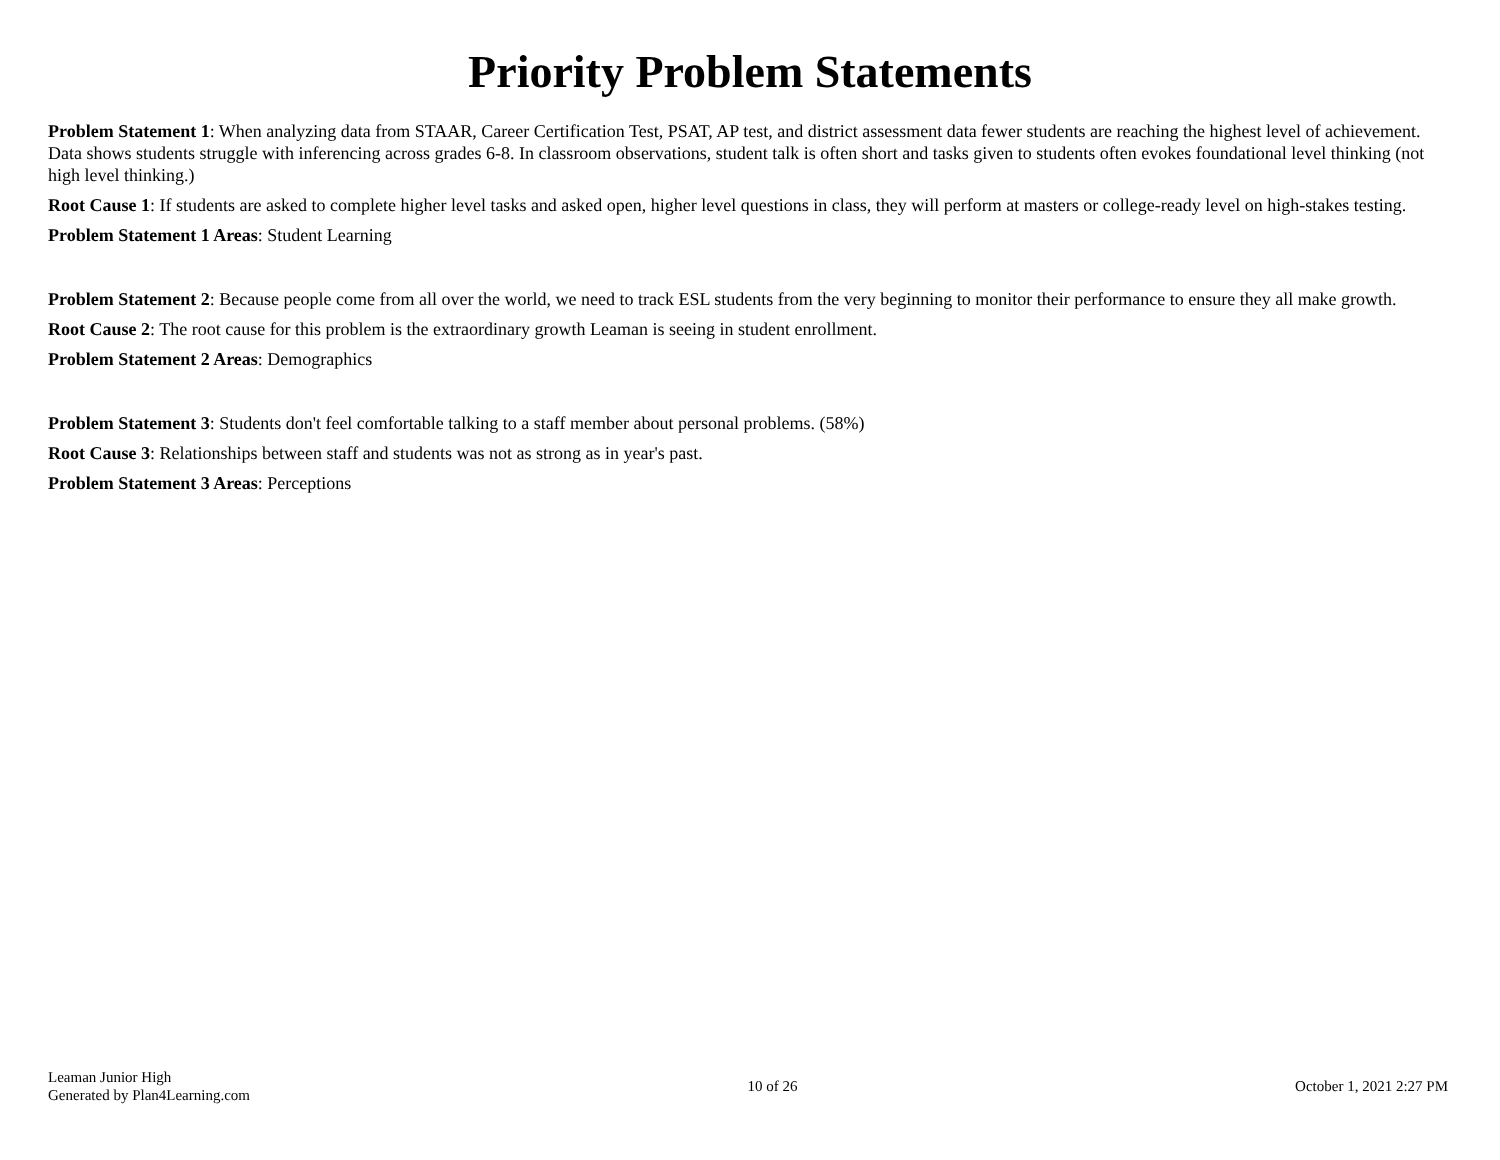Priority Problem Statements
Problem Statement 1: When analyzing data from STAAR, Career Certification Test, PSAT, AP test, and district assessment data fewer students are reaching the highest level of achievement. Data shows students struggle with inferencing across grades 6-8. In classroom observations, student talk is often short and tasks given to students often evokes foundational level thinking (not high level thinking.)
Root Cause 1: If students are asked to complete higher level tasks and asked open, higher level questions in class, they will perform at masters or college-ready level on high-stakes testing.
Problem Statement 1 Areas: Student Learning
Problem Statement 2: Because people come from all over the world, we need to track ESL students from the very beginning to monitor their performance to ensure they all make growth.
Root Cause 2: The root cause for this problem is the extraordinary growth Leaman is seeing in student enrollment.
Problem Statement 2 Areas: Demographics
Problem Statement 3: Students don't feel comfortable talking to a staff member about personal problems. (58%)
Root Cause 3: Relationships between staff and students was not as strong as in year's past.
Problem Statement 3 Areas: Perceptions
Leaman Junior High
Generated by Plan4Learning.com
10 of 26 October 1, 2021 2:27 PM